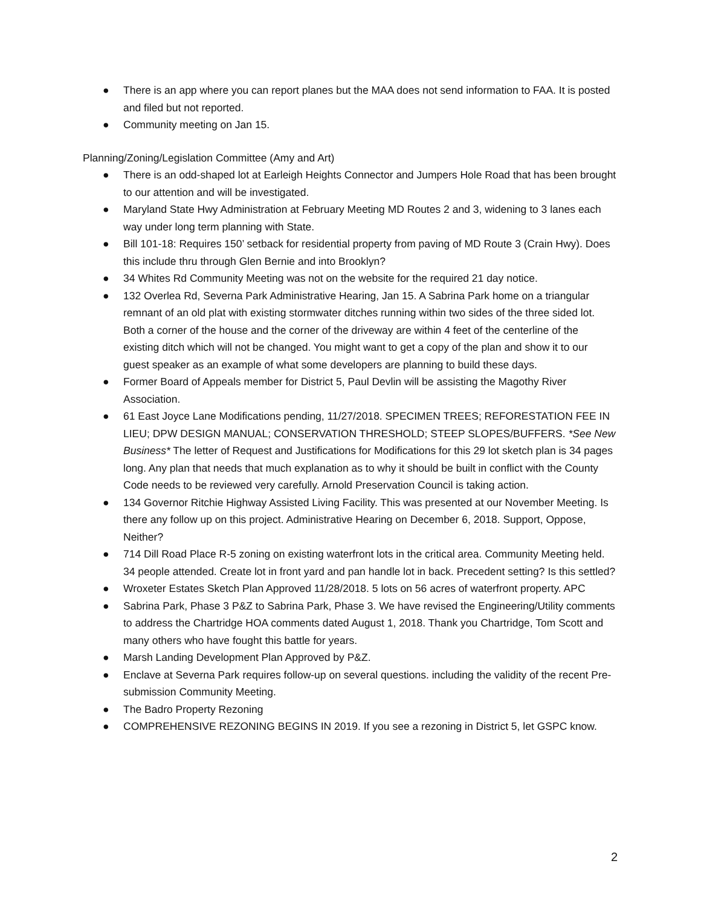● There is an app where you can report planes but the MAA does not send information to FAA. It is posted and filed but not reported.
● Community meeting on Jan 15.
Planning/Zoning/Legislation Committee (Amy and Art)
● There is an odd-shaped lot at Earleigh Heights Connector and Jumpers Hole Road that has been brought to our attention and will be investigated.
● Maryland State Hwy Administration at February Meeting MD Routes 2 and 3, widening to 3 lanes each way under long term planning with State.
● Bill 101-18: Requires 150’ setback for residential property from paving of MD Route 3 (Crain Hwy). Does this include thru through Glen Bernie and into Brooklyn?
● 34 Whites Rd Community Meeting was not on the website for the required 21 day notice.
● 132 Overlea Rd, Severna Park Administrative Hearing, Jan 15. A Sabrina Park home on a triangular remnant of an old plat with existing stormwater ditches running within two sides of the three sided lot. Both a corner of the house and the corner of the driveway are within 4 feet of the centerline of the existing ditch which will not be changed. You might want to get a copy of the plan and show it to our guest speaker as an example of what some developers are planning to build these days.
● Former Board of Appeals member for District 5, Paul Devlin will be assisting the Magothy River Association.
● 61 East Joyce Lane Modifications pending, 11/27/2018. SPECIMEN TREES; REFORESTATION FEE IN LIEU; DPW DESIGN MANUAL; CONSERVATION THRESHOLD; STEEP SLOPES/BUFFERS. *See New Business* The letter of Request and Justifications for Modifications for this 29 lot sketch plan is 34 pages long. Any plan that needs that much explanation as to why it should be built in conflict with the County Code needs to be reviewed very carefully. Arnold Preservation Council is taking action.
● 134 Governor Ritchie Highway Assisted Living Facility. This was presented at our November Meeting. Is there any follow up on this project. Administrative Hearing on December 6, 2018. Support, Oppose, Neither?
● 714 Dill Road Place R-5 zoning on existing waterfront lots in the critical area. Community Meeting held. 34 people attended. Create lot in front yard and pan handle lot in back. Precedent setting? Is this settled?
● Wroxeter Estates Sketch Plan Approved 11/28/2018. 5 lots on 56 acres of waterfront property. APC
● Sabrina Park, Phase 3 P&Z to Sabrina Park, Phase 3. We have revised the Engineering/Utility comments to address the Chartridge HOA comments dated August 1, 2018. Thank you Chartridge, Tom Scott and many others who have fought this battle for years.
● Marsh Landing Development Plan Approved by P&Z.
● Enclave at Severna Park requires follow-up on several questions. including the validity of the recent Pre-submission Community Meeting.
● The Badro Property Rezoning
● COMPREHENSIVE REZONING BEGINS IN 2019. If you see a rezoning in District 5, let GSPC know.
2